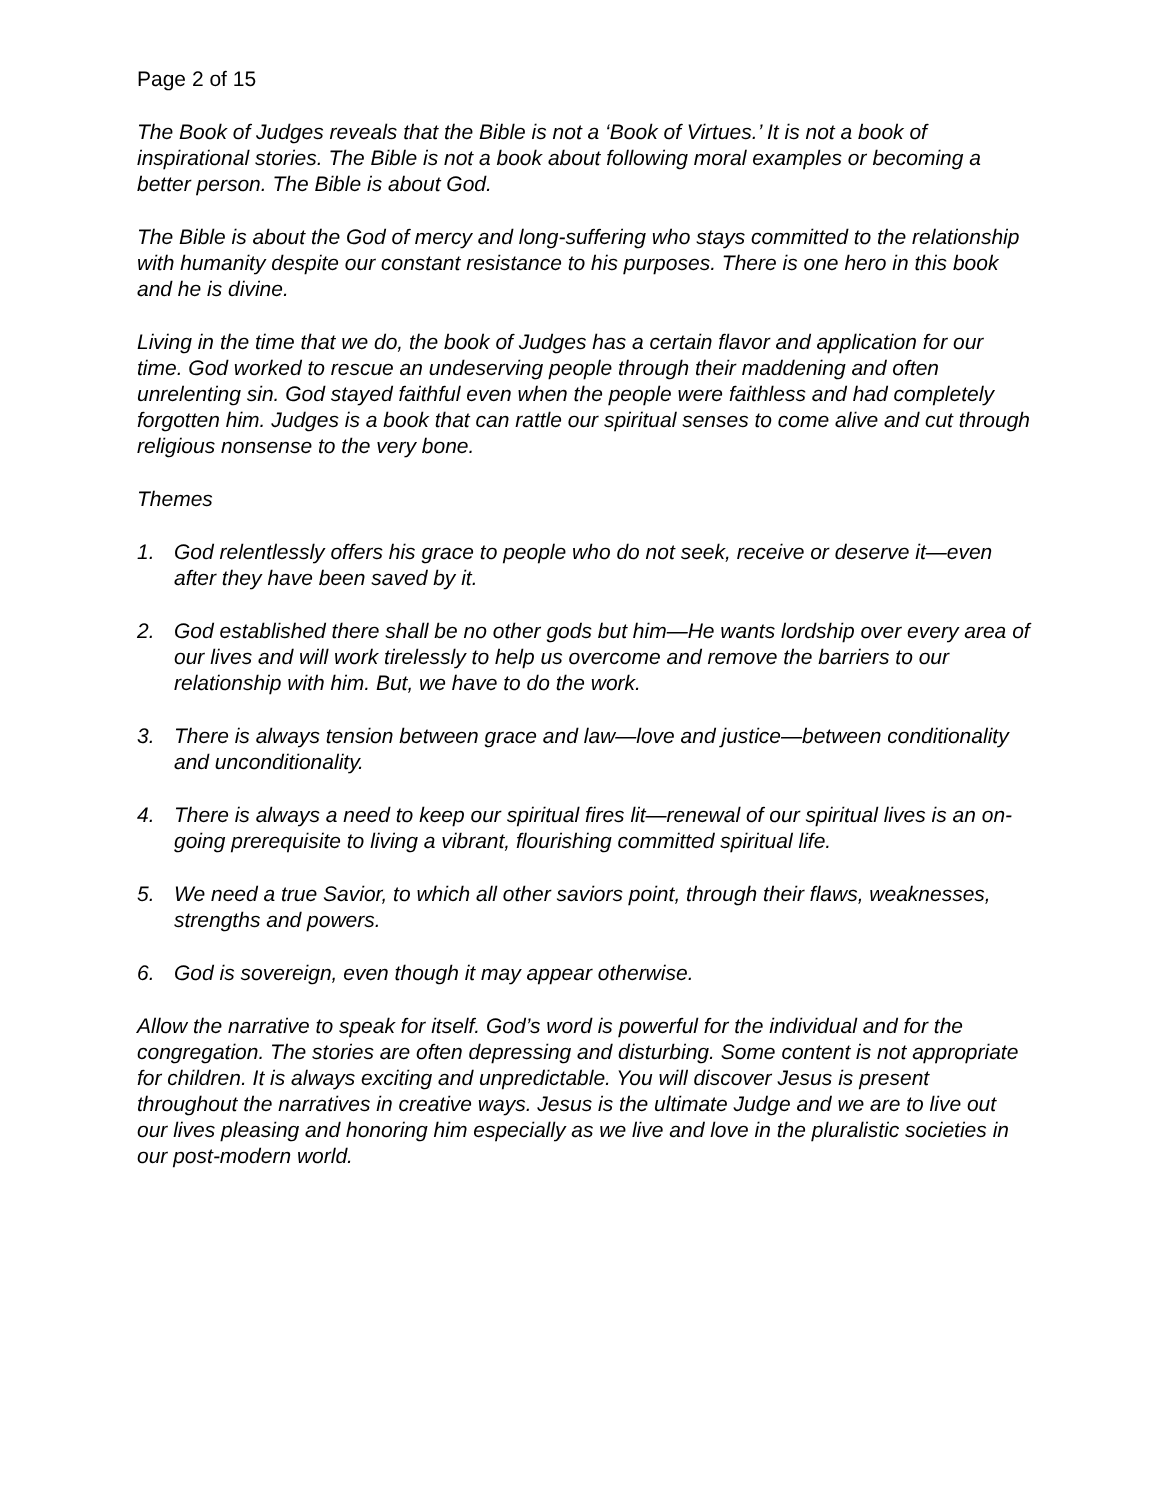Page 2 of 15
The Book of Judges reveals that the Bible is not a ‘Book of Virtues.’ It is not a book of inspirational stories. The Bible is not a book about following moral examples or becoming a better person. The Bible is about God.
The Bible is about the God of mercy and long-suffering who stays committed to the relationship with humanity despite our constant resistance to his purposes. There is one hero in this book and he is divine.
Living in the time that we do, the book of Judges has a certain flavor and application for our time. God worked to rescue an undeserving people through their maddening and often unrelenting sin. God stayed faithful even when the people were faithless and had completely forgotten him. Judges is a book that can rattle our spiritual senses to come alive and cut through religious nonsense to the very bone.
Themes
1. God relentlessly offers his grace to people who do not seek, receive or deserve it—even after they have been saved by it.
2. God established there shall be no other gods but him—He wants lordship over every area of our lives and will work tirelessly to help us overcome and remove the barriers to our relationship with him. But, we have to do the work.
3. There is always tension between grace and law—love and justice—between conditionality and unconditionality.
4. There is always a need to keep our spiritual fires lit—renewal of our spiritual lives is an on-going prerequisite to living a vibrant, flourishing committed spiritual life.
5. We need a true Savior, to which all other saviors point, through their flaws, weaknesses, strengths and powers.
6. God is sovereign, even though it may appear otherwise.
Allow the narrative to speak for itself. God’s word is powerful for the individual and for the congregation. The stories are often depressing and disturbing. Some content is not appropriate for children. It is always exciting and unpredictable. You will discover Jesus is present throughout the narratives in creative ways. Jesus is the ultimate Judge and we are to live out our lives pleasing and honoring him especially as we live and love in the pluralistic societies in our post-modern world.